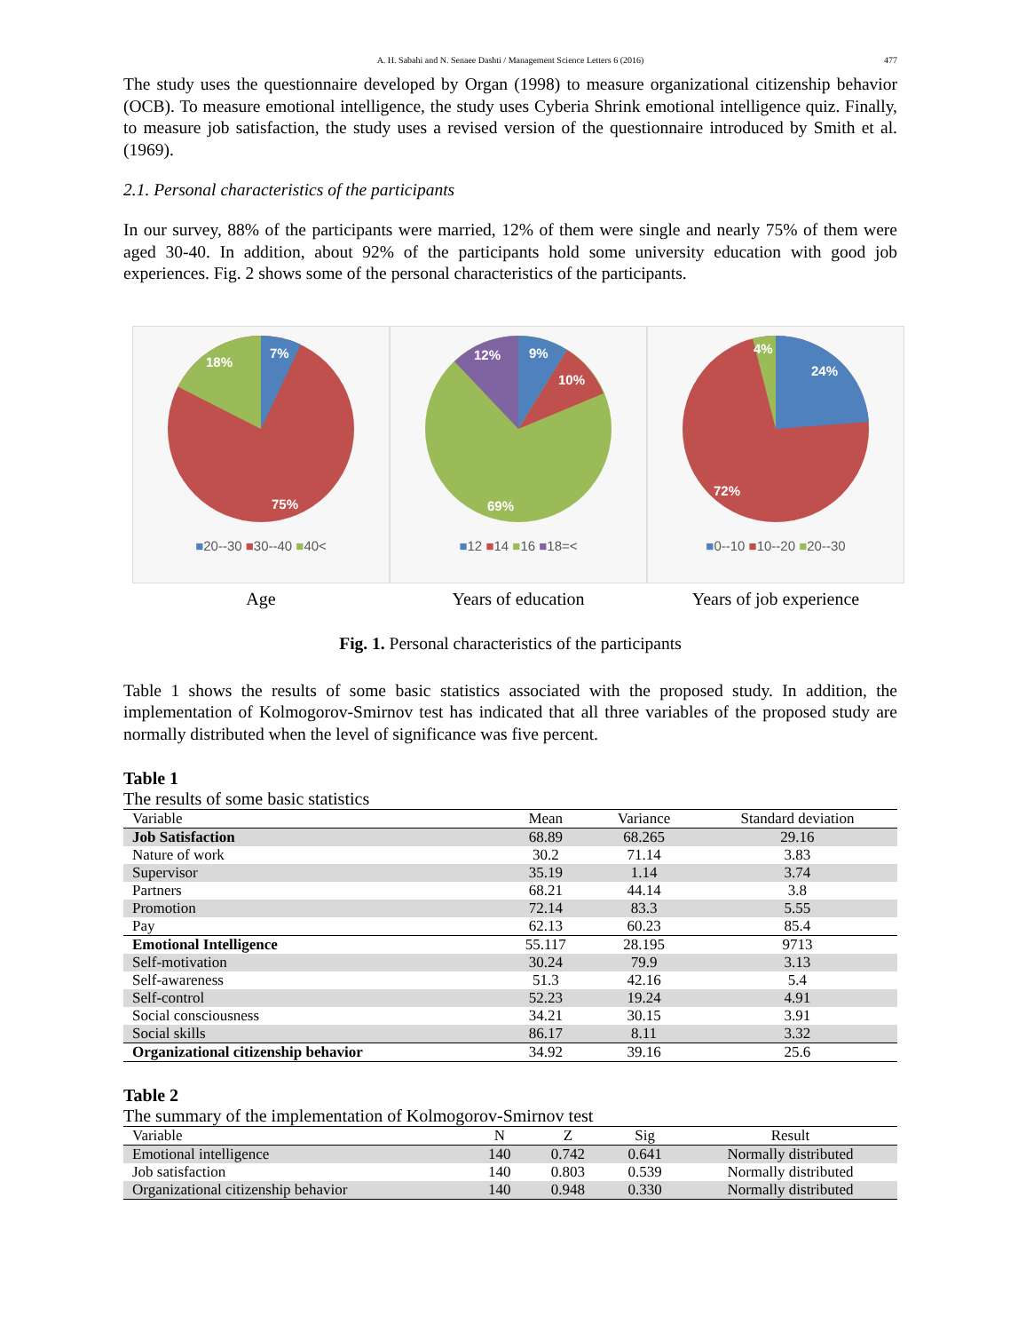A. H. Sabahi and N. Senaee Dashti / Management Science Letters 6 (2016) 477
The study uses the questionnaire developed by Organ (1998) to measure organizational citizenship behavior (OCB). To measure emotional intelligence, the study uses Cyberia Shrink emotional intelligence quiz. Finally, to measure job satisfaction, the study uses a revised version of the questionnaire introduced by Smith et al. (1969).
2.1. Personal characteristics of the participants
In our survey, 88% of the participants were married, 12% of them were single and nearly 75% of them were aged 30-40. In addition, about 92% of the participants hold some university education with good job experiences. Fig. 2 shows some of the personal characteristics of the participants.
7%
18%
75%
■20--30 ■30--40 ■40<
Age
9%
10%
12%
69%
■12 ■14 ■16 ■18=<
Years of education
24%
4%
72%
■0--10 ■10--20 ■20--30
Years of job experience
Fig. 1. Personal characteristics of the participants
Table 1 shows the results of some basic statistics associated with the proposed study. In addition, the implementation of Kolmogorov-Smirnov test has indicated that all three variables of the proposed study are normally distributed when the level of significance was five percent.
Table 1
The results of some basic statistics
| Variable | Mean | Variance | Standard deviation |
| --- | --- | --- | --- |
| Job Satisfaction | 68.89 | 68.265 | 29.16 |
| Nature of work | 30.2 | 71.14 | 3.83 |
| Supervisor | 35.19 | 1.14 | 3.74 |
| Partners | 68.21 | 44.14 | 3.8 |
| Promotion | 72.14 | 83.3 | 5.55 |
| Pay | 62.13 | 60.23 | 85.4 |
| Emotional Intelligence | 55.117 | 28.195 | 9713 |
| Self-motivation | 30.24 | 79.9 | 3.13 |
| Self-awareness | 51.3 | 42.16 | 5.4 |
| Self-control | 52.23 | 19.24 | 4.91 |
| Social consciousness | 34.21 | 30.15 | 3.91 |
| Social skills | 86.17 | 8.11 | 3.32 |
| Organizational citizenship behavior | 34.92 | 39.16 | 25.6 |
Table 2
The summary of the implementation of Kolmogorov-Smirnov test
| Variable | N | Z | Sig | Result |
| --- | --- | --- | --- | --- |
| Emotional intelligence | 140 | 0.742 | 0.641 | Normally distributed |
| Job satisfaction | 140 | 0.803 | 0.539 | Normally distributed |
| Organizational citizenship behavior | 140 | 0.948 | 0.330 | Normally distributed |